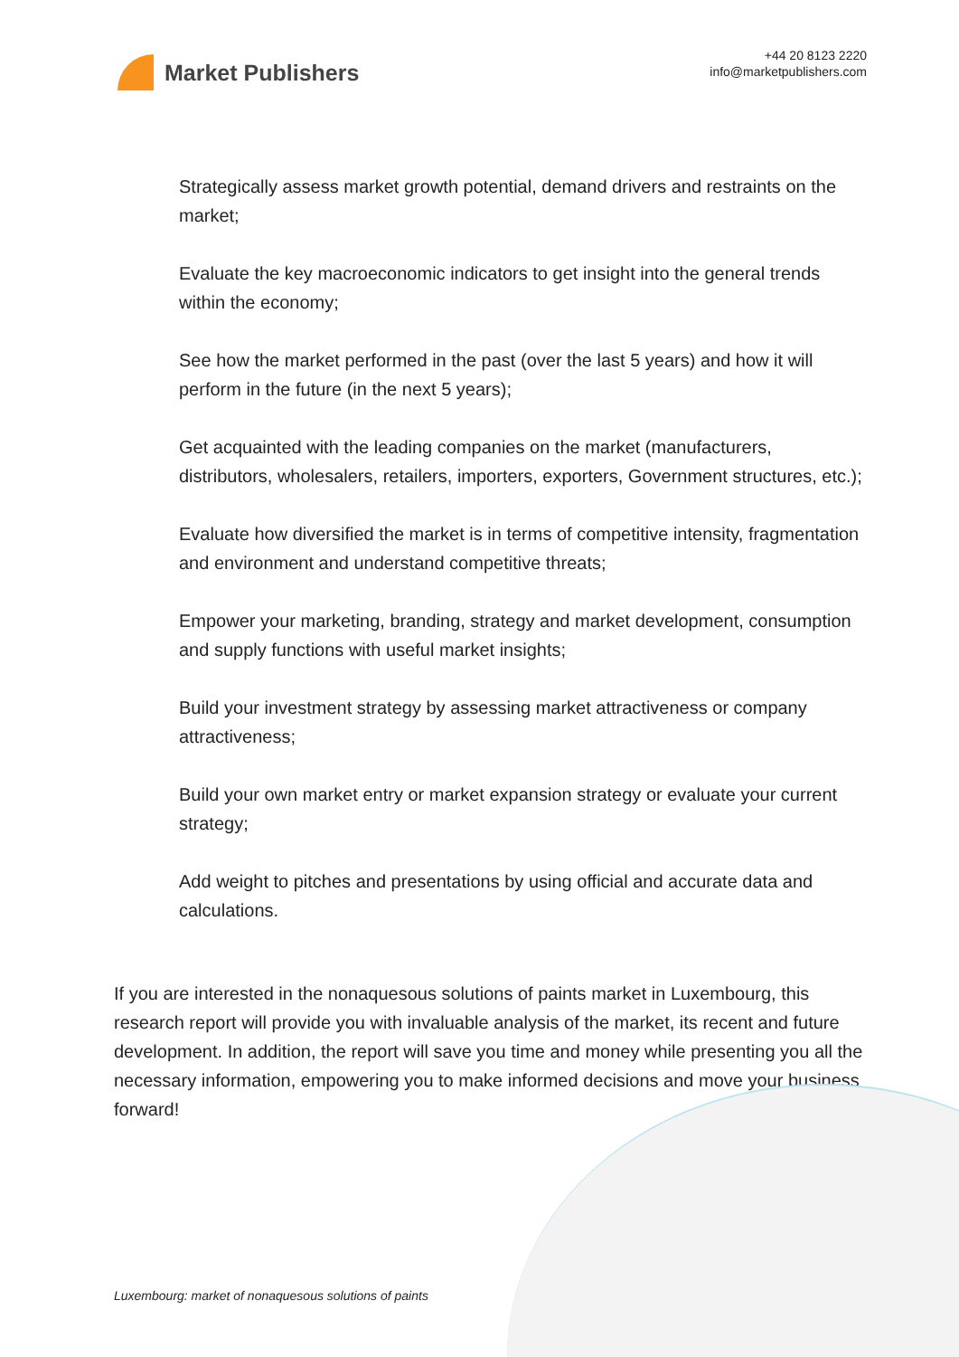Market Publishers
+44 20 8123 2220
info@marketpublishers.com
Strategically assess market growth potential, demand drivers and restraints on the market;
Evaluate the key macroeconomic indicators to get insight into the general trends within the economy;
See how the market performed in the past (over the last 5 years) and how it will perform in the future (in the next 5 years);
Get acquainted with the leading companies on the market (manufacturers, distributors, wholesalers, retailers, importers, exporters, Government structures, etc.);
Evaluate how diversified the market is in terms of competitive intensity, fragmentation and environment and understand competitive threats;
Empower your marketing, branding, strategy and market development, consumption and supply functions with useful market insights;
Build your investment strategy by assessing market attractiveness or company attractiveness;
Build your own market entry or market expansion strategy or evaluate your current strategy;
Add weight to pitches and presentations by using official and accurate data and calculations.
If you are interested in the nonaquesous solutions of paints market in Luxembourg, this research report will provide you with invaluable analysis of the market, its recent and future development. In addition, the report will save you time and money while presenting you all the necessary information, empowering you to make informed decisions and move your business forward!
Luxembourg: market of nonaquesous solutions of paints